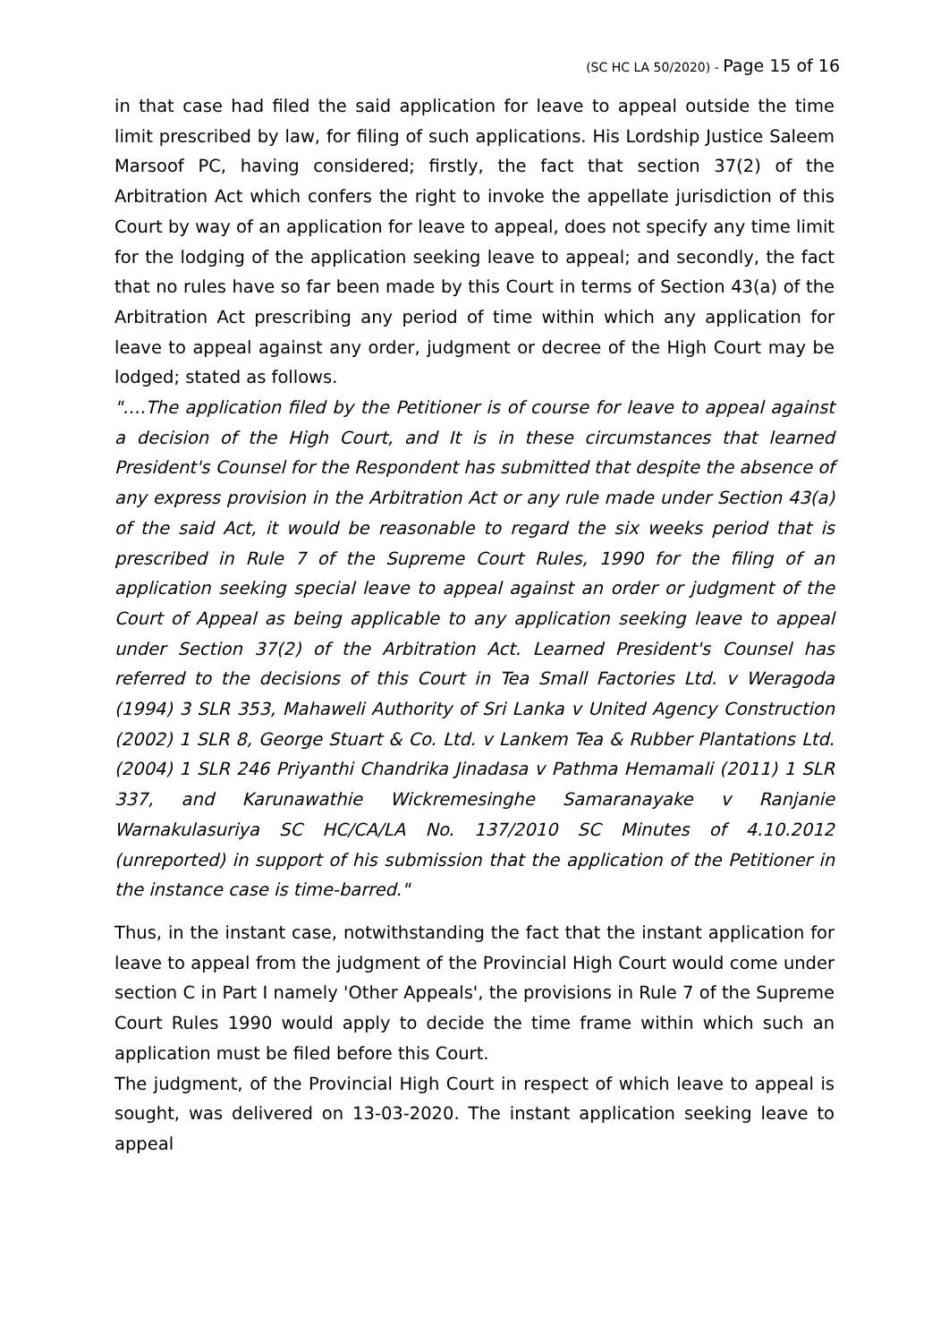(SC HC LA 50/2020) - Page 15 of 16
in that case had filed the said application for leave to appeal outside the time limit prescribed by law, for filing of such applications. His Lordship Justice Saleem Marsoof PC, having considered; firstly, the fact that section 37(2) of the Arbitration Act which confers the right to invoke the appellate jurisdiction of this Court by way of an application for leave to appeal, does not specify any time limit for the lodging of the application seeking leave to appeal; and secondly, the fact that no rules have so far been made by this Court in terms of Section 43(a) of the Arbitration Act prescribing any period of time within which any application for leave to appeal against any order, judgment or decree of the High Court may be lodged; stated as follows.
"….The application filed by the Petitioner is of course for leave to appeal against a decision of the High Court, and It is in these circumstances that learned President's Counsel for the Respondent has submitted that despite the absence of any express provision in the Arbitration Act or any rule made under Section 43(a) of the said Act, it would be reasonable to regard the six weeks period that is prescribed in Rule 7 of the Supreme Court Rules, 1990 for the filing of an application seeking special leave to appeal against an order or judgment of the Court of Appeal as being applicable to any application seeking leave to appeal under Section 37(2) of the Arbitration Act. Learned President's Counsel has referred to the decisions of this Court in Tea Small Factories Ltd. v Weragoda (1994) 3 SLR 353, Mahaweli Authority of Sri Lanka v United Agency Construction (2002) 1 SLR 8, George Stuart & Co. Ltd. v Lankem Tea & Rubber Plantations Ltd. (2004) 1 SLR 246 Priyanthi Chandrika Jinadasa v Pathma Hemamali (2011) 1 SLR 337, and Karunawathie Wickremesinghe Samaranayake v Ranjanie Warnakulasuriya SC HC/CA/LA No. 137/2010 SC Minutes of 4.10.2012 (unreported) in support of his submission that the application of the Petitioner in the instance case is time-barred."
Thus, in the instant case, notwithstanding the fact that the instant application for leave to appeal from the judgment of the Provincial High Court would come under section C in Part I namely 'Other Appeals', the provisions in Rule 7 of the Supreme Court Rules 1990 would apply to decide the time frame within which such an application must be filed before this Court.
The judgment, of the Provincial High Court in respect of which leave to appeal is sought, was delivered on 13-03-2020. The instant application seeking leave to appeal